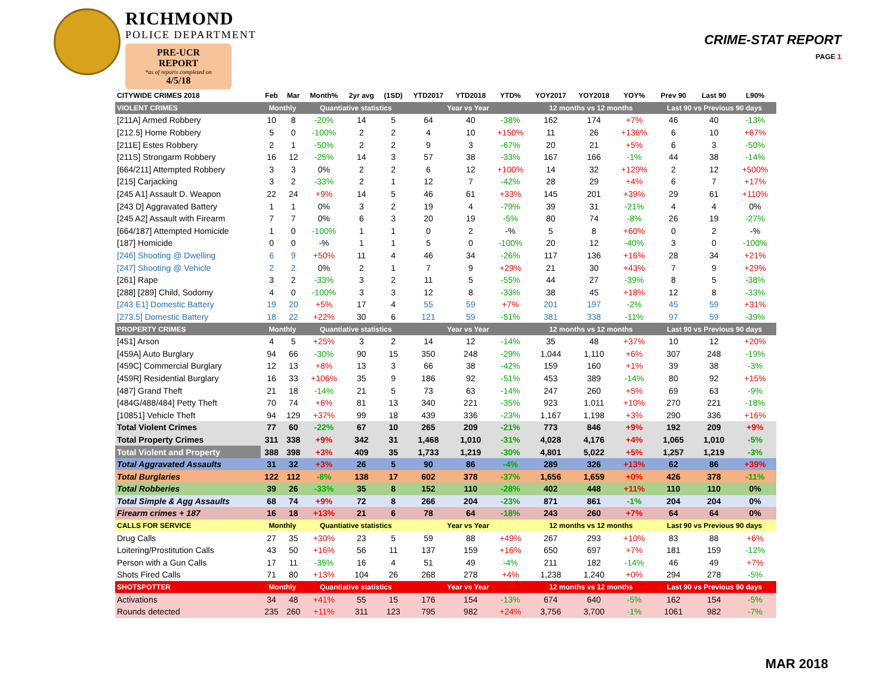RICHMOND
POLICE DEPARTMENT
PRE-UCR REPORT
*as of reports completed on
4/5/18
CRIME-STAT REPORT
PAGE 1
| CITYWIDE CRIMES 2018 | Feb | Mar | Month% | 2yr avg | (1SD) | YTD2017 | YTD2018 | YTD% | YOY2017 | YOY2018 | YOY% | Prev 90 | Last 90 | L90% |
| --- | --- | --- | --- | --- | --- | --- | --- | --- | --- | --- | --- | --- | --- | --- |
| VIOLENT CRIMES | Monthly | | Quantiative statistics | | | Year vs Year | | | 12 months vs 12 months | | | Last 90 vs Previous 90 days | | |
| [211A] Armed Robbery | 10 | 8 | -20% | 14 | 5 | 64 | 40 | -38% | 162 | 174 | +7% | 46 | 40 | -13% |
| [212.5] Home Robbery | 5 | 0 | -100% | 2 | 2 | 4 | 10 | +150% | 11 | 26 | +136% | 6 | 10 | +67% |
| [211E] Estes Robbery | 2 | 1 | -50% | 2 | 2 | 9 | 3 | -67% | 20 | 21 | +5% | 6 | 3 | -50% |
| [211S] Strongarm Robbery | 16 | 12 | -25% | 14 | 3 | 57 | 38 | -33% | 167 | 166 | -1% | 44 | 38 | -14% |
| [664/211] Attempted Robbery | 3 | 3 | 0% | 2 | 2 | 6 | 12 | +100% | 14 | 32 | +129% | 2 | 12 | +500% |
| [215] Carjacking | 3 | 2 | -33% | 2 | 1 | 12 | 7 | -42% | 28 | 29 | +4% | 6 | 7 | +17% |
| [245 A1] Assault D. Weapon | 22 | 24 | +9% | 14 | 5 | 46 | 61 | +33% | 145 | 201 | +39% | 29 | 61 | +110% |
| [243 D] Aggravated Battery | 1 | 1 | 0% | 3 | 2 | 19 | 4 | -79% | 39 | 31 | -21% | 4 | 4 | 0% |
| [245 A2] Assault with Firearm | 7 | 7 | 0% | 6 | 3 | 20 | 19 | -5% | 80 | 74 | -8% | 26 | 19 | -27% |
| [664/187] Attempted Homicide | 1 | 0 | -100% | 1 | 1 | 0 | 2 | -% | 5 | 8 | +60% | 0 | 2 | -% |
| [187] Homicide | 0 | 0 | -% | 1 | 1 | 5 | 0 | -100% | 20 | 12 | -40% | 3 | 0 | -100% |
| [246] Shooting @ Dwelling | 6 | 9 | +50% | 11 | 4 | 46 | 34 | -26% | 117 | 136 | +16% | 28 | 34 | +21% |
| [247] Shooting @ Vehicle | 2 | 2 | 0% | 2 | 1 | 7 | 9 | +29% | 21 | 30 | +43% | 7 | 9 | +29% |
| [261] Rape | 3 | 2 | -33% | 3 | 2 | 11 | 5 | -55% | 44 | 27 | -39% | 8 | 5 | -38% |
| [288] [289] Child, Sodomy | 4 | 0 | -100% | 3 | 3 | 12 | 8 | -33% | 38 | 45 | +18% | 12 | 8 | -33% |
| [243 E1] Domestic Battery | 19 | 20 | +5% | 17 | 4 | 55 | 59 | +7% | 201 | 197 | -2% | 45 | 59 | +31% |
| [273.5] Domestic Battery | 18 | 22 | +22% | 30 | 6 | 121 | 59 | -51% | 381 | 338 | -11% | 97 | 59 | -39% |
| PROPERTY CRIMES | Monthly | | Quantiative statistics | | | Year vs Year | | | 12 months vs 12 months | | | Last 90 vs Previous 90 days | | |
| [451] Arson | 4 | 5 | +25% | 3 | 2 | 14 | 12 | -14% | 35 | 48 | +37% | 10 | 12 | +20% |
| [459A] Auto Burglary | 94 | 66 | -30% | 90 | 15 | 350 | 248 | -29% | 1,044 | 1,110 | +6% | 307 | 248 | -19% |
| [459C] Commercial Burglary | 12 | 13 | +8% | 13 | 3 | 66 | 38 | -42% | 159 | 160 | +1% | 39 | 38 | -3% |
| [459R] Residential Burglary | 16 | 33 | +106% | 35 | 9 | 186 | 92 | -51% | 453 | 389 | -14% | 80 | 92 | +15% |
| [487] Grand Theft | 21 | 18 | -14% | 21 | 5 | 73 | 63 | -14% | 247 | 260 | +5% | 69 | 63 | -9% |
| [484G/488/484] Petty Theft | 70 | 74 | +6% | 81 | 13 | 340 | 221 | -35% | 923 | 1,011 | +10% | 270 | 221 | -18% |
| [10851] Vehicle Theft | 94 | 129 | +37% | 99 | 18 | 439 | 336 | -23% | 1,167 | 1,198 | +3% | 290 | 336 | +16% |
| Total Violent Crimes | 77 | 60 | -22% | 67 | 10 | 265 | 209 | -21% | 773 | 846 | +9% | 192 | 209 | +9% |
| Total Property Crimes | 311 | 338 | +9% | 342 | 31 | 1,468 | 1,010 | -31% | 4,028 | 4,176 | +4% | 1,065 | 1,010 | -5% |
| Total Violent and Property | 388 | 398 | +3% | 409 | 35 | 1,733 | 1,219 | -30% | 4,801 | 5,022 | +5% | 1,257 | 1,219 | -3% |
| Total Aggravated Assaults | 31 | 32 | +3% | 26 | 5 | 90 | 86 | -4% | 289 | 326 | +13% | 62 | 86 | +39% |
| Total Burglaries | 122 | 112 | -8% | 138 | 17 | 602 | 378 | -37% | 1,656 | 1,659 | +0% | 426 | 378 | -11% |
| Total Robberies | 39 | 26 | -33% | 35 | 8 | 152 | 110 | -28% | 402 | 448 | +11% | 110 | 110 | 0% |
| Total Simple & Agg Assaults | 68 | 74 | +9% | 72 | 8 | 266 | 204 | -23% | 871 | 861 | -1% | 204 | 204 | 0% |
| Firearm crimes + 187 | 16 | 18 | +13% | 21 | 6 | 78 | 64 | -18% | 243 | 260 | +7% | 64 | 64 | 0% |
| CALLS FOR SERVICE | Monthly | | Quantiative statistics | | | Year vs Year | | | 12 months vs 12 months | | | Last 90 vs Previous 90 days | | |
| Drug Calls | 27 | 35 | +30% | 23 | 5 | 59 | 88 | +49% | 267 | 293 | +10% | 83 | 88 | +6% |
| Loitering/Prostitution Calls | 43 | 50 | +16% | 56 | 11 | 137 | 159 | +16% | 650 | 697 | +7% | 181 | 159 | -12% |
| Person with a Gun Calls | 17 | 11 | -35% | 16 | 4 | 51 | 49 | -4% | 211 | 182 | -14% | 46 | 49 | +7% |
| Shots Fired Calls | 71 | 80 | +13% | 104 | 26 | 268 | 278 | +4% | 1,238 | 1,240 | +0% | 294 | 278 | -5% |
| SHOTSPOTTER | Monthly | | Quantiative statistics | | | Year vs Year | | | 12 months vs 12 months | | | Last 90 vs Previous 90 days | | |
| Activations | 34 | 48 | +41% | 55 | 15 | 176 | 154 | -13% | 674 | 640 | -5% | 162 | 154 | -5% |
| Rounds detected | 235 | 260 | +11% | 311 | 123 | 795 | 982 | +24% | 3,756 | 3,700 | -1% | 1061 | 982 | -7% |
MAR 2018